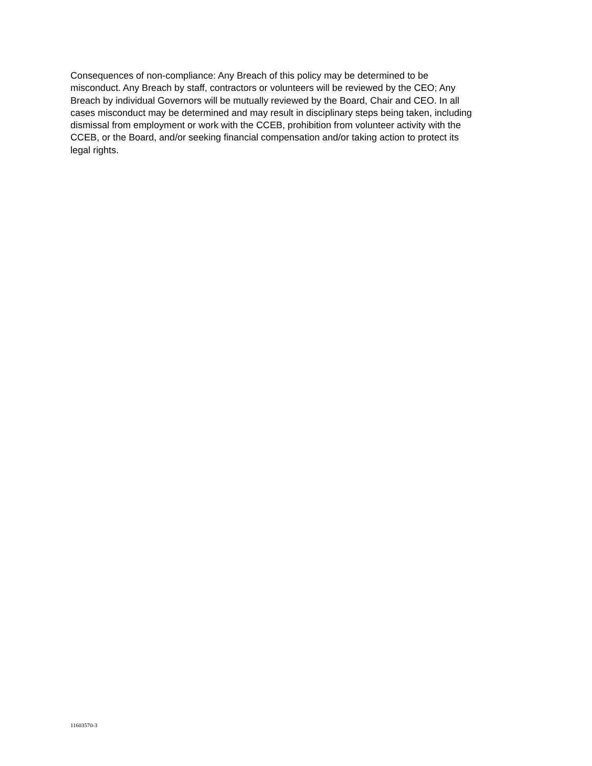Consequences of non-compliance: Any Breach of this policy may be determined to be misconduct. Any Breach by staff, contractors or volunteers will be reviewed by the CEO; Any Breach by individual Governors will be mutually reviewed by the Board, Chair and CEO. In all cases misconduct may be determined and may result in disciplinary steps being taken, including dismissal from employment or work with the CCEB, prohibition from volunteer activity with the CCEB, or the Board, and/or seeking financial compensation and/or taking action to protect its legal rights.
11603570-3